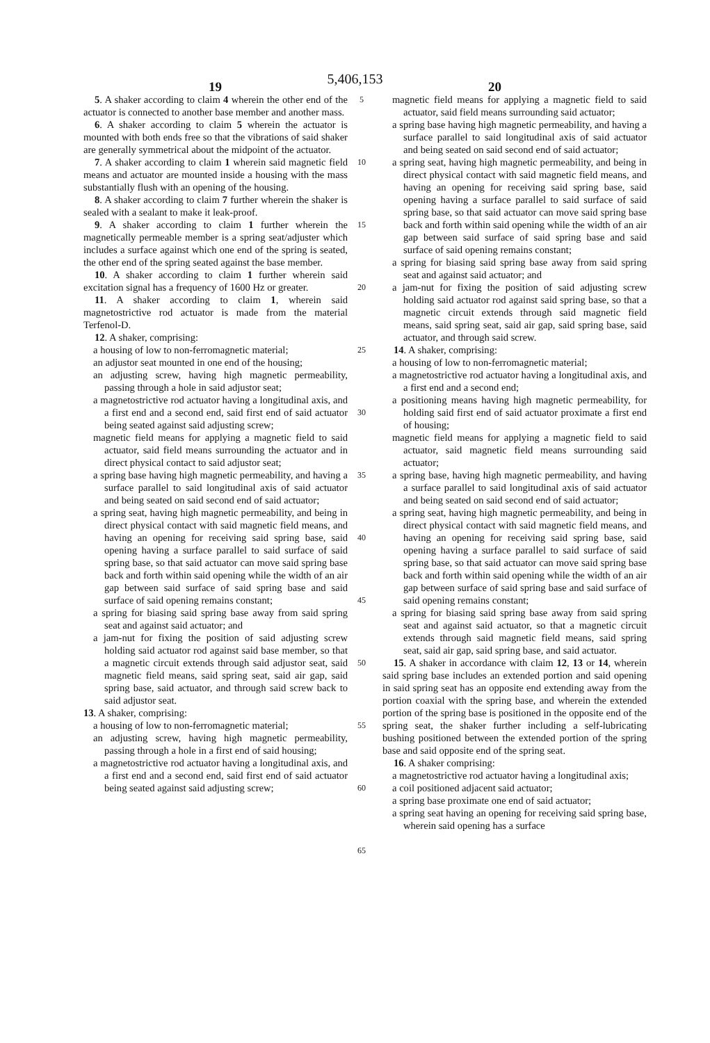5,406,153
19 20
5. A shaker according to claim 4 wherein the other end of the actuator is connected to another base member and another mass.
6. A shaker according to claim 5 wherein the actuator is mounted with both ends free so that the vibrations of said shaker are generally symmetrical about the midpoint of the actuator.
7. A shaker according to claim 1 wherein said magnetic field means and actuator are mounted inside a housing with the mass substantially flush with an opening of the housing.
8. A shaker according to claim 7 further wherein the shaker is sealed with a sealant to make it leak-proof.
9. A shaker according to claim 1 further wherein the magnetically permeable member is a spring seat/adjuster which includes a surface against which one end of the spring is seated, the other end of the spring seated against the base member.
10. A shaker according to claim 1 further wherein said excitation signal has a frequency of 1600 Hz or greater.
11. A shaker according to claim 1, wherein said magnetostrictive rod actuator is made from the material Terfenol-D.
12. A shaker, comprising:
a housing of low to non-ferromagnetic material;
an adjustor seat mounted in one end of the housing;
an adjusting screw, having high magnetic permeability, passing through a hole in said adjustor seat;
a magnetostrictive rod actuator having a longitudinal axis, and a first end and a second end, said first end of said actuator being seated against said adjusting screw;
magnetic field means for applying a magnetic field to said actuator, said field means surrounding the actuator and in direct physical contact to said adjustor seat;
a spring base having high magnetic permeability, and having a surface parallel to said longitudinal axis of said actuator and being seated on said second end of said actuator;
a spring seat, having high magnetic permeability, and being in direct physical contact with said magnetic field means, and having an opening for receiving said spring base, said opening having a surface parallel to said surface of said spring base, so that said actuator can move said spring base back and forth within said opening while the width of an air gap between said surface of said spring base and said surface of said opening remains constant;
a spring for biasing said spring base away from said spring seat and against said actuator; and
a jam-nut for fixing the position of said adjusting screw holding said actuator rod against said base member, so that a magnetic circuit extends through said adjustor seat, said magnetic field means, said spring seat, said air gap, said spring base, said actuator, and through said screw back to said adjustor seat.
13. A shaker, comprising:
a housing of low to non-ferromagnetic material;
an adjusting screw, having high magnetic permeability, passing through a hole in a first end of said housing;
a magnetostrictive rod actuator having a longitudinal axis, and a first end and a second end, said first end of said actuator being seated against said adjusting screw;
5
10
15
20
25
30
35
40
45
50
55
60
65
magnetic field means for applying a magnetic field to said actuator, said field means surrounding said actuator;
a spring base having high magnetic permeability, and having a surface parallel to said longitudinal axis of said actuator and being seated on said second end of said actuator;
a spring seat, having high magnetic permeability, and being in direct physical contact with said magnetic field means, and having an opening for receiving said spring base, said opening having a surface parallel to said surface of said spring base, so that said actuator can move said spring base back and forth within said opening while the width of an air gap between said surface of said spring base and said surface of said opening remains constant;
a spring for biasing said spring base away from said spring seat and against said actuator; and
a jam-nut for fixing the position of said adjusting screw holding said actuator rod against said spring base, so that a magnetic circuit extends through said magnetic field means, said spring seat, said air gap, said spring base, said actuator, and through said screw.
14. A shaker, comprising:
a housing of low to non-ferromagnetic material;
a magnetostrictive rod actuator having a longitudinal axis, and a first end and a second end;
a positioning means having high magnetic permeability, for holding said first end of said actuator proximate a first end of housing;
magnetic field means for applying a magnetic field to said actuator, said magnetic field means surrounding said actuator;
a spring base, having high magnetic permeability, and having a surface parallel to said longitudinal axis of said actuator and being seated on said second end of said actuator;
a spring seat, having high magnetic permeability, and being in direct physical contact with said magnetic field means, and having an opening for receiving said spring base, said opening having a surface parallel to said surface of said spring base, so that said actuator can move said spring base back and forth within said opening while the width of an air gap between surface of said spring base and said surface of said opening remains constant;
a spring for biasing said spring base away from said spring seat and against said actuator, so that a magnetic circuit extends through said magnetic field means, said spring seat, said air gap, said spring base, and said actuator.
15. A shaker in accordance with claim 12, 13 or 14, wherein said spring base includes an extended portion and said opening in said spring seat has an opposite end extending away from the portion coaxial with the spring base, and wherein the extended portion of the spring base is positioned in the opposite end of the spring seat, the shaker further including a self-lubricating bushing positioned between the extended portion of the spring base and said opposite end of the spring seat.
16. A shaker comprising:
a magnetostrictive rod actuator having a longitudinal axis;
a coil positioned adjacent said actuator;
a spring base proximate one end of said actuator;
a spring seat having an opening for receiving said spring base, wherein said opening has a surface